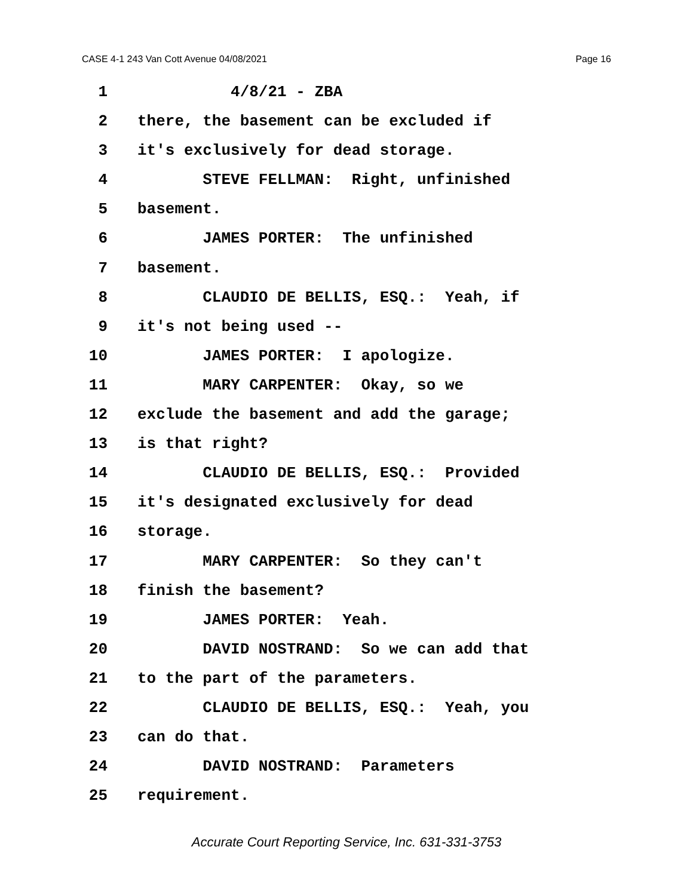CASE 4-1 243 Van Cott Avenue 04/08/2021 Page 16
1 4/8/21 - ZBA
2 there, the basement can be excluded if
3 it's exclusively for dead storage.
4 STEVE FELLMAN: Right, unfinished
5 basement.
6 JAMES PORTER: The unfinished
7 basement.
8 CLAUDIO DE BELLIS, ESQ.: Yeah, if
9 it's not being used --
10 JAMES PORTER: I apologize.
11 MARY CARPENTER: Okay, so we
12 exclude the basement and add the garage;
13 is that right?
14 CLAUDIO DE BELLIS, ESQ.: Provided
15 it's designated exclusively for dead
16 storage.
17 MARY CARPENTER: So they can't
18 finish the basement?
19 JAMES PORTER: Yeah.
20 DAVID NOSTRAND: So we can add that
21 to the part of the parameters.
22 CLAUDIO DE BELLIS, ESQ.: Yeah, you
23 can do that.
24 DAVID NOSTRAND: Parameters
25 requirement.
Accurate Court Reporting Service, Inc. 631-331-3753